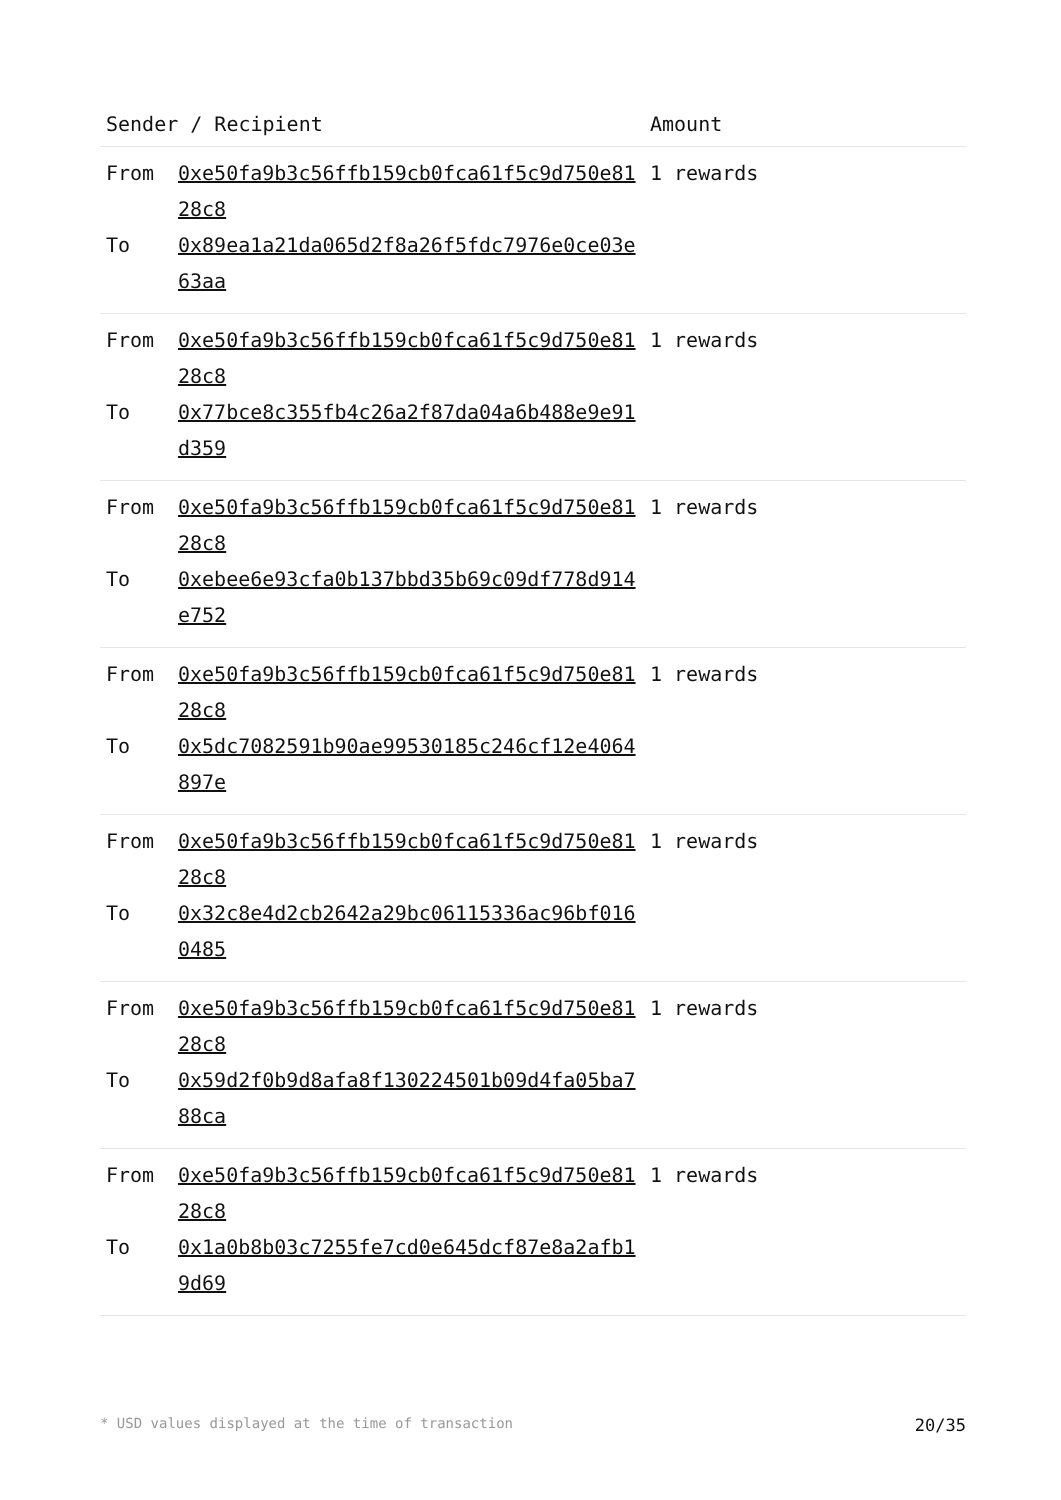| Sender / Recipient | | Amount |
| --- | --- | --- |
| From To | 0xe50fa9b3c56ffb159cb0fca61f5c9d750e8128c8 0x89ea1a21da065d2f8a26f5fdc7976e0ce03e63aa | 1 rewards |
| From To | 0xe50fa9b3c56ffb159cb0fca61f5c9d750e8128c8 0x77bce8c355fb4c26a2f87da04a6b488e9e91d359 | 1 rewards |
| From To | 0xe50fa9b3c56ffb159cb0fca61f5c9d750e8128c8 0xebee6e93cfa0b137bbd35b69c09df778d914e752 | 1 rewards |
| From To | 0xe50fa9b3c56ffb159cb0fca61f5c9d750e8128c8 0x5dc7082591b90ae99530185c246cf12e4064897e | 1 rewards |
| From To | 0xe50fa9b3c56ffb159cb0fca61f5c9d750e8128c8 0x32c8e4d2cb2642a29bc06115336ac96bf0160485 | 1 rewards |
| From To | 0xe50fa9b3c56ffb159cb0fca61f5c9d750e8128c8 0x59d2f0b9d8afa8f130224501b09d4fa05ba788ca | 1 rewards |
| From To | 0xe50fa9b3c56ffb159cb0fca61f5c9d750e8128c8 0x1a0b8b03c7255fe7cd0e645dcf87e8a2afb19d69 | 1 rewards |
* USD values displayed at the time of transaction 20/35